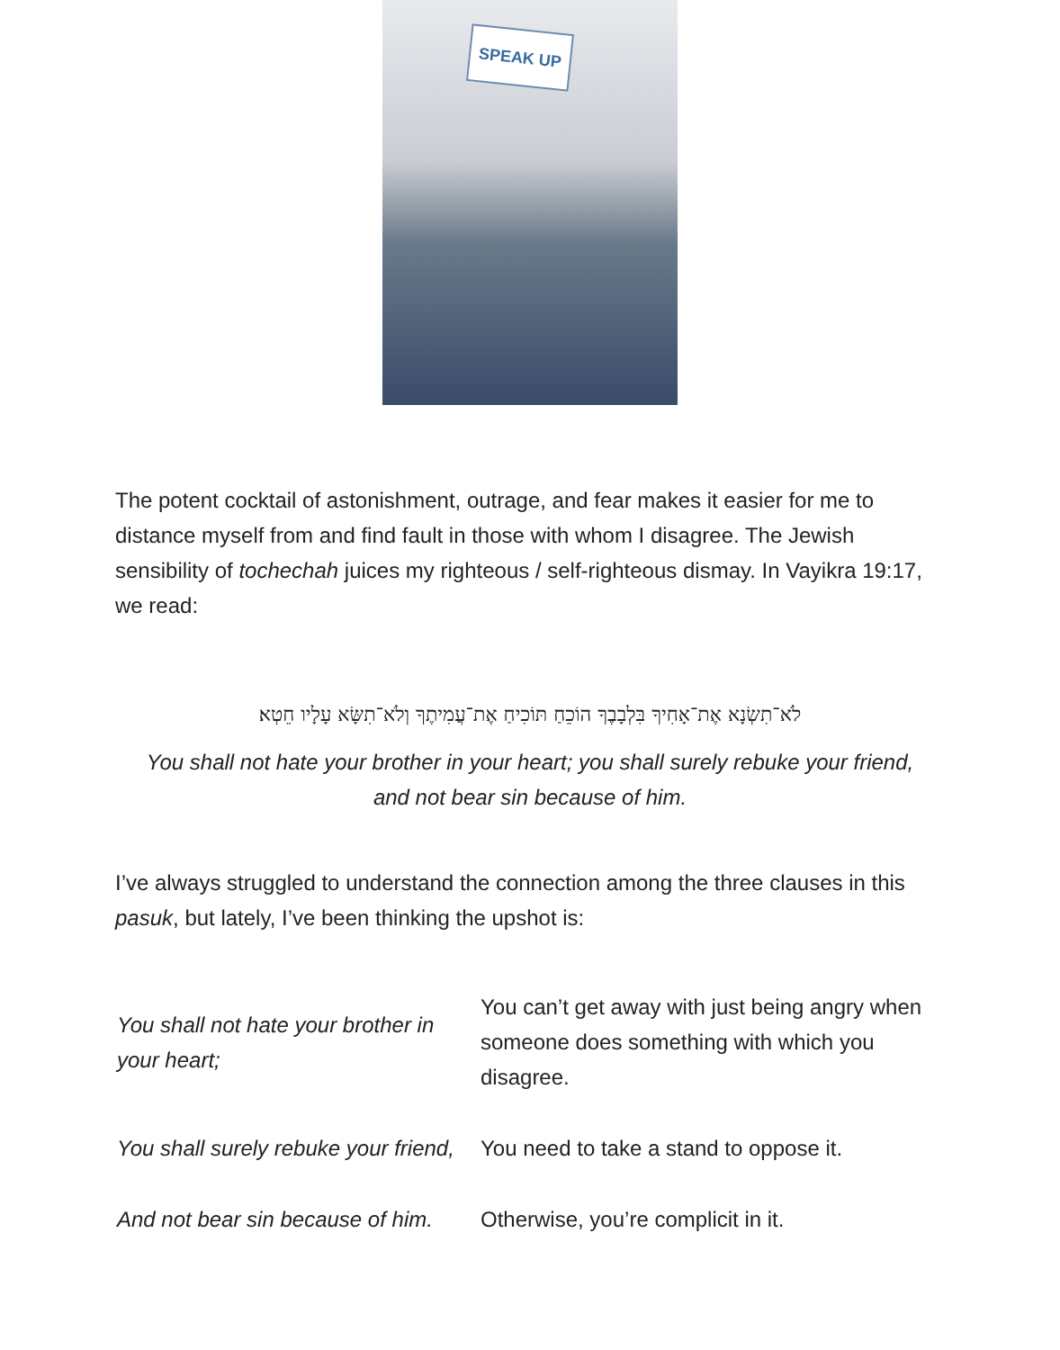SPEAK UP
The potent cocktail of astonishment, outrage, and fear makes it easier for me to distance myself from and find fault in those with whom I disagree. The Jewish sensibility of tochechah juices my righteous / self-righteous dismay. In Vayikra 19:17, we read:
לֹא־תִשְׂנָא אֶת־אָחִיךָ בִּלְבָבֶךָ הוֹכֵחַ תּוֹכִיחַ אֶת־עֲמִיתֶךָ וְלֹא־תִשָּׂא עָלָיו חֵטְא׃
You shall not hate your brother in your heart; you shall surely rebuke your friend, and not bear sin because of him.
I’ve always struggled to understand the connection among the three clauses in this pasuk, but lately, I’ve been thinking the upshot is:
| You shall not hate your brother in your heart; | You can’t get away with just being angry when someone does something with which you disagree. |
| You shall surely rebuke your friend, | You need to take a stand to oppose it. |
| And not bear sin because of him. | Otherwise, you’re complicit in it. |